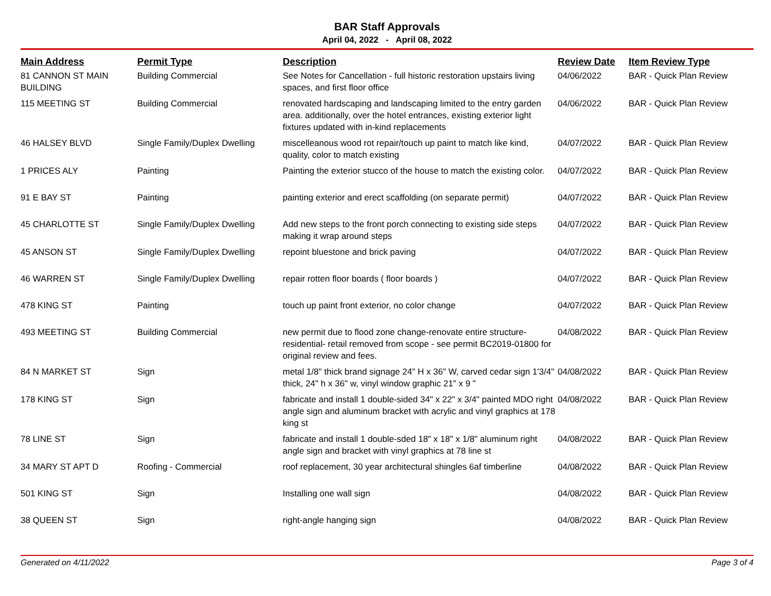BAR Staff Approvals
April 04, 2022 - April 08, 2022
| Main Address | Permit Type | Description | Review Date | Item Review Type |
| --- | --- | --- | --- | --- |
| 81 CANNON ST MAIN BUILDING | Building Commercial | See Notes for Cancellation - full historic restoration upstairs living spaces, and first floor office | 04/06/2022 | BAR - Quick Plan Review |
| 115 MEETING ST | Building Commercial | renovated hardscaping and landscaping limited to the entry garden area. additionally, over the hotel entrances, existing exterior light fixtures updated with in-kind replacements | 04/06/2022 | BAR - Quick Plan Review |
| 46 HALSEY BLVD | Single Family/Duplex Dwelling | miscelleanous wood rot repair/touch up paint to match like kind, quality, color to match existing | 04/07/2022 | BAR - Quick Plan Review |
| 1 PRICES ALY | Painting | Painting the exterior stucco of the house to match the existing color. | 04/07/2022 | BAR - Quick Plan Review |
| 91 E BAY ST | Painting | painting exterior and erect scaffolding (on separate permit) | 04/07/2022 | BAR - Quick Plan Review |
| 45 CHARLOTTE ST | Single Family/Duplex Dwelling | Add new steps to the front porch connecting to existing side steps making it wrap around steps | 04/07/2022 | BAR - Quick Plan Review |
| 45 ANSON ST | Single Family/Duplex Dwelling | repoint bluestone and brick paving | 04/07/2022 | BAR - Quick Plan Review |
| 46 WARREN ST | Single Family/Duplex Dwelling | repair rotten floor boards ( floor boards ) | 04/07/2022 | BAR - Quick Plan Review |
| 478 KING ST | Painting | touch up paint front exterior, no color change | 04/07/2022 | BAR - Quick Plan Review |
| 493 MEETING ST | Building Commercial | new permit due to flood zone change-renovate entire structure- residential- retail removed from scope - see permit BC2019-01800 for original review and fees. | 04/08/2022 | BAR - Quick Plan Review |
| 84 N MARKET ST | Sign | metal 1/8" thick brand signage 24" H x 36" W, carved cedar sign 1'3/4" thick, 24" h x 36" w, vinyl window graphic 21" x 9 " | 04/08/2022 | BAR - Quick Plan Review |
| 178 KING ST | Sign | fabricate and install 1 double-sided 34" x 22" x 3/4" painted MDO right angle sign and aluminum bracket with acrylic and vinyl graphics at 178 king st | 04/08/2022 | BAR - Quick Plan Review |
| 78 LINE ST | Sign | fabricate and install 1 double-sded 18" x 18" x 1/8" aluminum right angle sign and bracket with vinyl graphics at 78 line st | 04/08/2022 | BAR - Quick Plan Review |
| 34 MARY ST APT D | Roofing - Commercial | roof replacement, 30 year architectural shingles 6af timberline | 04/08/2022 | BAR - Quick Plan Review |
| 501 KING ST | Sign | Installing one wall sign | 04/08/2022 | BAR - Quick Plan Review |
| 38 QUEEN ST | Sign | right-angle hanging sign | 04/08/2022 | BAR - Quick Plan Review |
Generated on 4/11/2022 Page 3 of 4